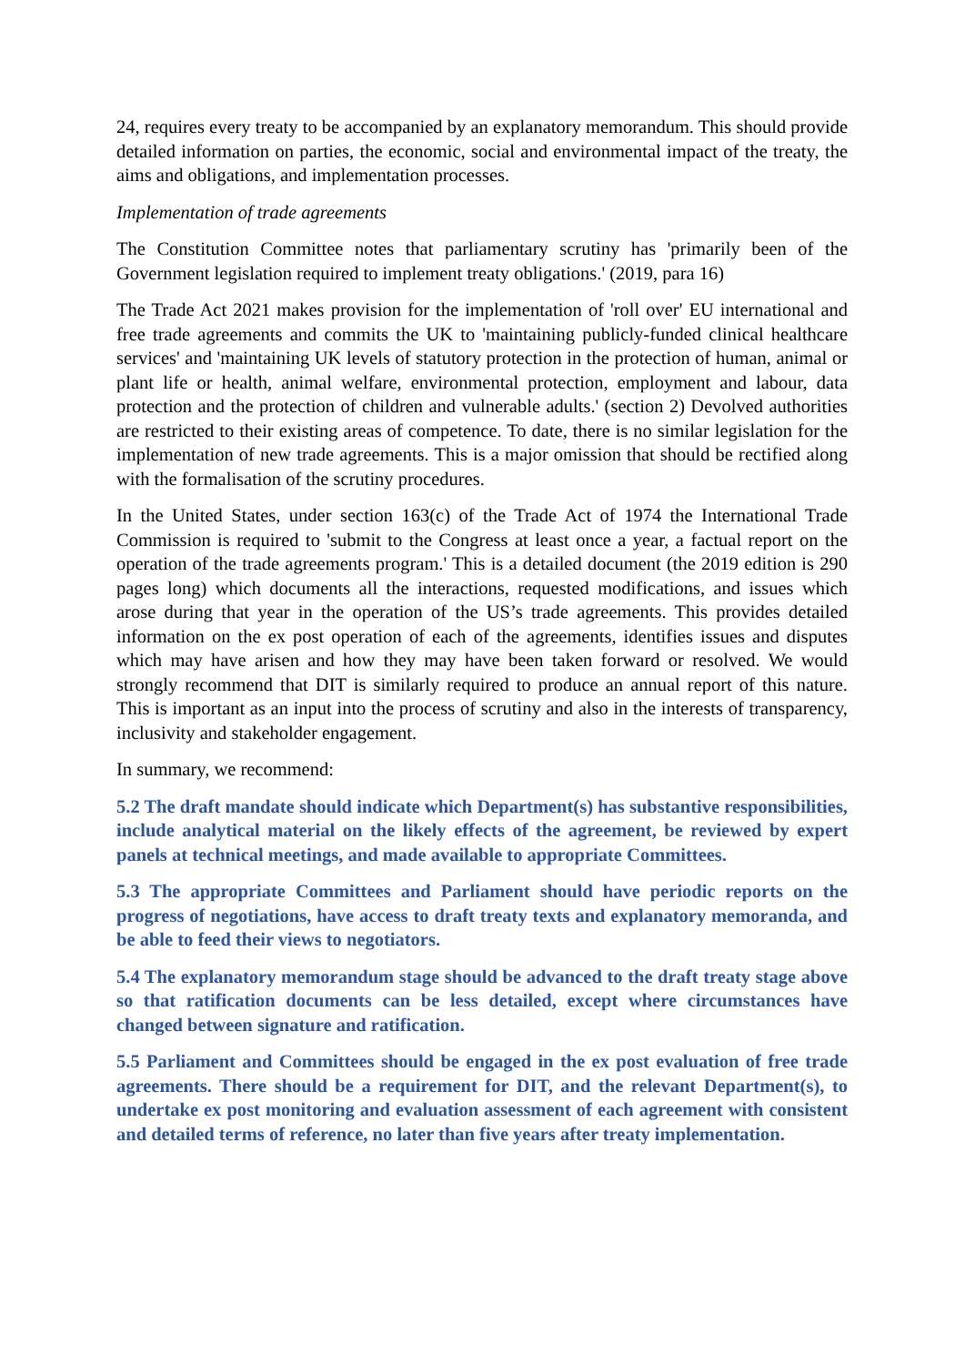24, requires every treaty to be accompanied by an explanatory memorandum. This should provide detailed information on parties, the economic, social and environmental impact of the treaty, the aims and obligations, and implementation processes.
Implementation of trade agreements
The Constitution Committee notes that parliamentary scrutiny has 'primarily been of the Government legislation required to implement treaty obligations.' (2019, para 16)
The Trade Act 2021 makes provision for the implementation of 'roll over' EU international and free trade agreements and commits the UK to 'maintaining publicly-funded clinical healthcare services' and 'maintaining UK levels of statutory protection in the protection of human, animal or plant life or health, animal welfare, environmental protection, employment and labour, data protection and the protection of children and vulnerable adults.' (section 2) Devolved authorities are restricted to their existing areas of competence. To date, there is no similar legislation for the implementation of new trade agreements. This is a major omission that should be rectified along with the formalisation of the scrutiny procedures.
In the United States, under section 163(c) of the Trade Act of 1974 the International Trade Commission is required to 'submit to the Congress at least once a year, a factual report on the operation of the trade agreements program.' This is a detailed document (the 2019 edition is 290 pages long) which documents all the interactions, requested modifications, and issues which arose during that year in the operation of the US’s trade agreements. This provides detailed information on the ex post operation of each of the agreements, identifies issues and disputes which may have arisen and how they may have been taken forward or resolved. We would strongly recommend that DIT is similarly required to produce an annual report of this nature. This is important as an input into the process of scrutiny and also in the interests of transparency, inclusivity and stakeholder engagement.
In summary, we recommend:
5.2 The draft mandate should indicate which Department(s) has substantive responsibilities, include analytical material on the likely effects of the agreement, be reviewed by expert panels at technical meetings, and made available to appropriate Committees.
5.3 The appropriate Committees and Parliament should have periodic reports on the progress of negotiations, have access to draft treaty texts and explanatory memoranda, and be able to feed their views to negotiators.
5.4 The explanatory memorandum stage should be advanced to the draft treaty stage above so that ratification documents can be less detailed, except where circumstances have changed between signature and ratification.
5.5 Parliament and Committees should be engaged in the ex post evaluation of free trade agreements. There should be a requirement for DIT, and the relevant Department(s), to undertake ex post monitoring and evaluation assessment of each agreement with consistent and detailed terms of reference, no later than five years after treaty implementation.